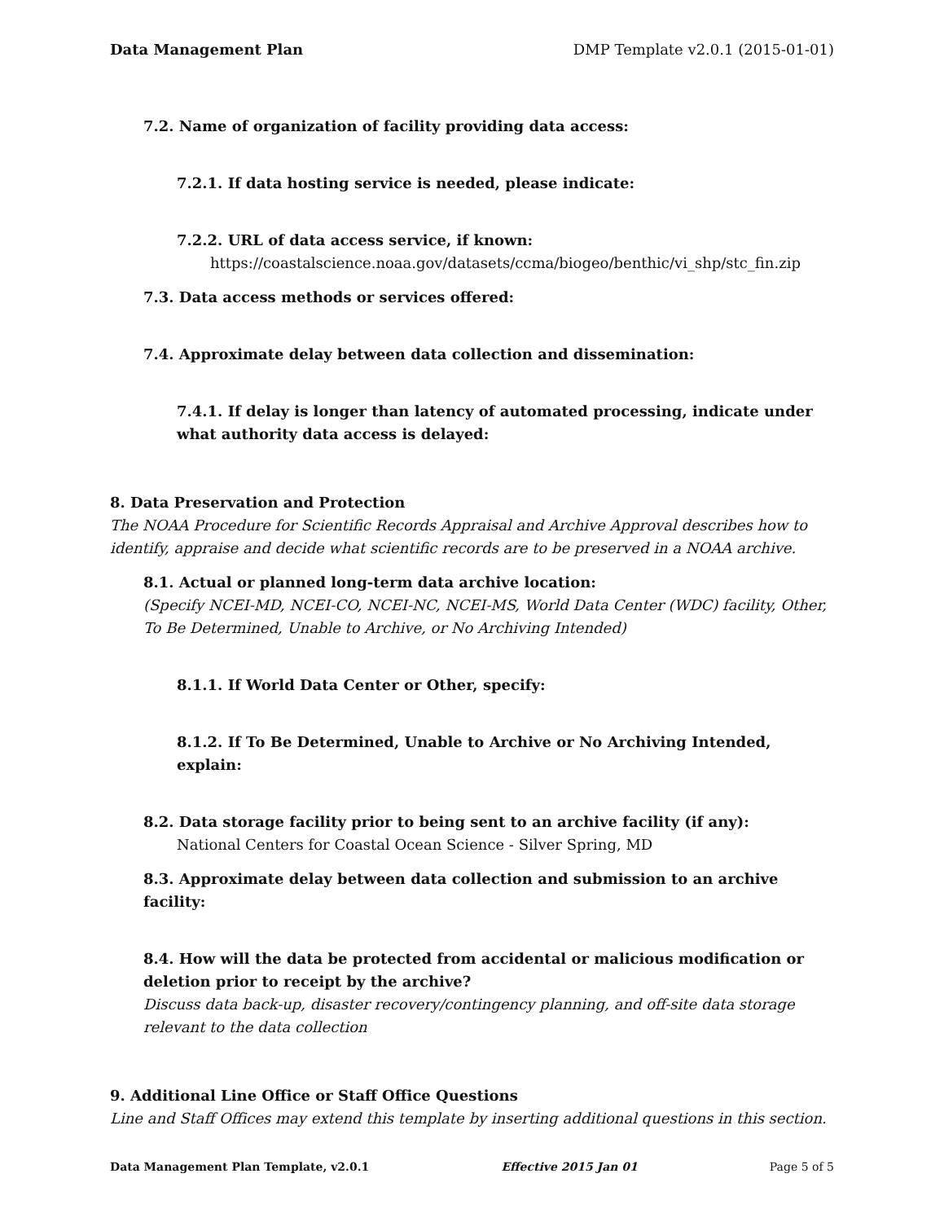Data Management Plan DMP Template v2.0.1 (2015-01-01)
7.2. Name of organization of facility providing data access:
7.2.1. If data hosting service is needed, please indicate:
7.2.2. URL of data access service, if known:
https://coastalscience.noaa.gov/datasets/ccma/biogeo/benthic/vi_shp/stc_fin.zip
7.3. Data access methods or services offered:
7.4. Approximate delay between data collection and dissemination:
7.4.1. If delay is longer than latency of automated processing, indicate under what authority data access is delayed:
8. Data Preservation and Protection
The NOAA Procedure for Scientific Records Appraisal and Archive Approval describes how to identify, appraise and decide what scientific records are to be preserved in a NOAA archive.
8.1. Actual or planned long-term data archive location:
(Specify NCEI-MD, NCEI-CO, NCEI-NC, NCEI-MS, World Data Center (WDC) facility, Other, To Be Determined, Unable to Archive, or No Archiving Intended)
8.1.1. If World Data Center or Other, specify:
8.1.2. If To Be Determined, Unable to Archive or No Archiving Intended, explain:
8.2. Data storage facility prior to being sent to an archive facility (if any):
National Centers for Coastal Ocean Science - Silver Spring, MD
8.3. Approximate delay between data collection and submission to an archive facility:
8.4. How will the data be protected from accidental or malicious modification or deletion prior to receipt by the archive?
Discuss data back-up, disaster recovery/contingency planning, and off-site data storage relevant to the data collection
9. Additional Line Office or Staff Office Questions
Line and Staff Offices may extend this template by inserting additional questions in this section.
Data Management Plan Template, v2.0.1 Effective 2015 Jan 01 Page 5 of 5